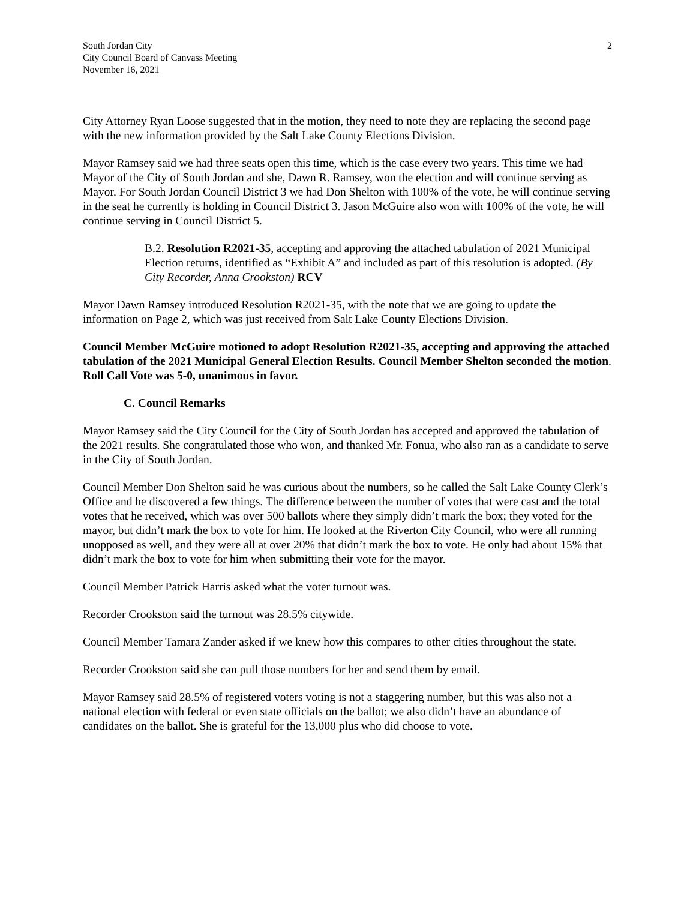South Jordan City
City Council Board of Canvass Meeting
November 16, 2021
2
City Attorney Ryan Loose suggested that in the motion, they need to note they are replacing the second page with the new information provided by the Salt Lake County Elections Division.
Mayor Ramsey said we had three seats open this time, which is the case every two years. This time we had Mayor of the City of South Jordan and she, Dawn R. Ramsey, won the election and will continue serving as Mayor. For South Jordan Council District 3 we had Don Shelton with 100% of the vote, he will continue serving in the seat he currently is holding in Council District 3. Jason McGuire also won with 100% of the vote, he will continue serving in Council District 5.
B.2. Resolution R2021-35, accepting and approving the attached tabulation of 2021 Municipal Election returns, identified as “Exhibit A” and included as part of this resolution is adopted. (By City Recorder, Anna Crookston) RCV
Mayor Dawn Ramsey introduced Resolution R2021-35, with the note that we are going to update the information on Page 2, which was just received from Salt Lake County Elections Division.
Council Member McGuire motioned to adopt Resolution R2021-35, accepting and approving the attached tabulation of the 2021 Municipal General Election Results. Council Member Shelton seconded the motion. Roll Call Vote was 5-0, unanimous in favor.
C. Council Remarks
Mayor Ramsey said the City Council for the City of South Jordan has accepted and approved the tabulation of the 2021 results. She congratulated those who won, and thanked Mr. Fonua, who also ran as a candidate to serve in the City of South Jordan.
Council Member Don Shelton said he was curious about the numbers, so he called the Salt Lake County Clerk’s Office and he discovered a few things. The difference between the number of votes that were cast and the total votes that he received, which was over 500 ballots where they simply didn’t mark the box; they voted for the mayor, but didn’t mark the box to vote for him. He looked at the Riverton City Council, who were all running unopposed as well, and they were all at over 20% that didn’t mark the box to vote. He only had about 15% that didn’t mark the box to vote for him when submitting their vote for the mayor.
Council Member Patrick Harris asked what the voter turnout was.
Recorder Crookston said the turnout was 28.5% citywide.
Council Member Tamara Zander asked if we knew how this compares to other cities throughout the state.
Recorder Crookston said she can pull those numbers for her and send them by email.
Mayor Ramsey said 28.5% of registered voters voting is not a staggering number, but this was also not a national election with federal or even state officials on the ballot; we also didn’t have an abundance of candidates on the ballot. She is grateful for the 13,000 plus who did choose to vote.